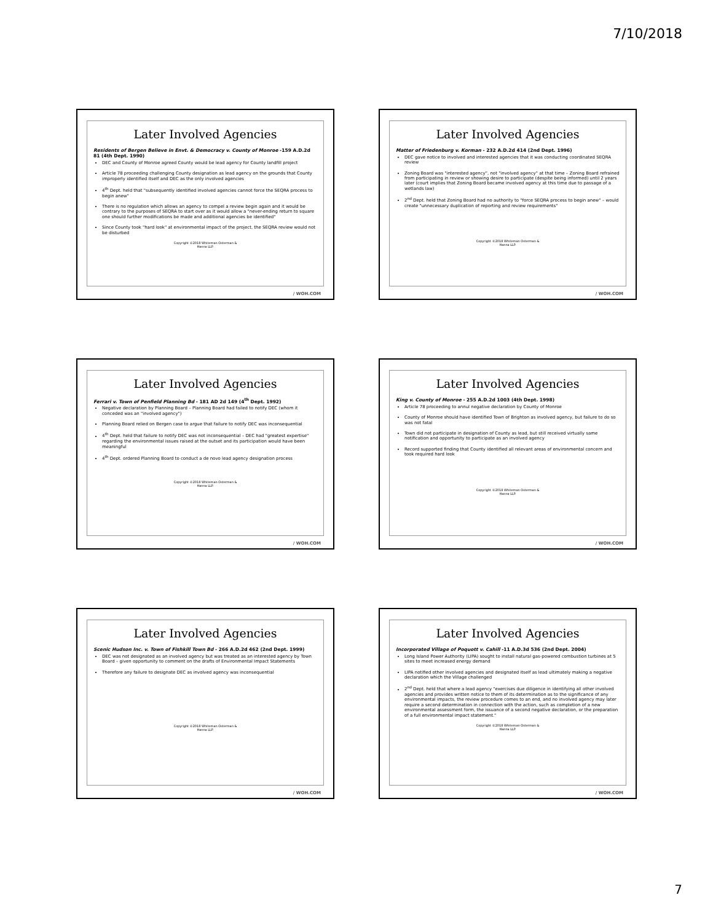7/10/2018
Later Involved Agencies
Residents of Bergen Believe in Envt. & Democracy v. County of Monroe -159 A.D.2d 81 (4th Dept. 1990)
DEC and County of Monroe agreed County would be lead agency for County landfill project
Article 78 proceeding challenging County designation as lead agency on the grounds that County improperly identified itself and DEC as the only involved agencies
4<sup>th</sup> Dept. held that "subsequently identified involved agencies cannot force the SEQRA process to begin anew"
There is no regulation which allows an agency to compel a review begin again and it would be contrary to the purposes of SEQRA to start over as it would allow a "never-ending return to square one should further modifications be made and additional agencies be identified"
Since County took "hard look" at environmental impact of the project, the SEQRA review would not be disturbed
Copyright ©2018 Whiteman Osterman &
Hanna LLP.
/ WOH.COM
Later Involved Agencies
Matter of Friedenburg v. Korman - 232 A.D.2d 414 (2nd Dept. 1996)
DEC gave notice to involved and interested agencies that it was conducting coordinated SEQRA review
Zoning Board was "interested agency", not "involved agency" at that time – Zoning Board refrained from participating in review or showing desire to participate (despite being informed) until 2 years later (court implies that Zoning Board became involved agency at this time due to passage of a wetlands law)
2<sup>nd</sup> Dept. held that Zoning Board had no authority to "force SEQRA process to begin anew" – would create "unnecessary duplication of reporting and review requirements"
Copyright ©2018 Whiteman Osterman &
Hanna LLP.
/ WOH.COM
Later Involved Agencies
Ferrari v. Town of Penfield Planning Bd - 181 AD 2d 149 (4<sup>th</sup> Dept. 1992)
Negative declaration by Planning Board – Planning Board had failed to notify DEC (whom it conceded was an "involved agency")
Planning Board relied on Bergen case to argue that failure to notify DEC was inconsequential
4<sup>th</sup> Dept. held that failure to notify DEC was not inconsequential – DEC had "greatest expertise" regarding the environmental issues raised at the outset and its participation would have been meaningful
4<sup>th</sup> Dept. ordered Planning Board to conduct a de novo lead agency designation process
Copyright ©2018 Whiteman Osterman &
Hanna LLP.
/ WOH.COM
Later Involved Agencies
King v. County of Monroe - 255 A.D.2d 1003 (4th Dept. 1998)
Article 78 proceeding to annul negative declaration by County of Monroe
County of Monroe should have identified Town of Brighton as involved agency, but failure to do so was not fatal
Town did not participate in designation of County as lead, but still received virtually same notification and opportunity to participate as an involved agency
Record supported finding that County identified all relevant areas of environmental concern and took required hard look
Copyright ©2018 Whiteman Osterman &
Hanna LLP.
/ WOH.COM
Later Involved Agencies
Scenic Hudson Inc. v. Town of Fishkill Town Bd - 266 A.D.2d 462 (2nd Dept. 1999)
DEC was not designated as an involved agency but was treated as an interested agency by Town Board – given opportunity to comment on the drafts of Environmental Impact Statements
Therefore any failure to designate DEC as involved agency was inconsequential
Copyright ©2018 Whiteman Osterman &
Hanna LLP.
/ WOH.COM
Later Involved Agencies
Incorporated Village of Poquott v. Cahill -11 A.D.3d 536 (2nd Dept. 2004)
Long Island Power Authority (LIPA) sought to install natural gas-powered combustion turbines at 5 sites to meet increased energy demand
LIPA notified other involved agencies and designated itself as lead ultimately making a negative declaration which the Village challenged
2<sup>nd</sup> Dept. held that where a lead agency "exercises due diligence in identifying all other involved agencies and provides written notice to them of its determination as to the significance of any environmental impacts, the review procedure comes to an end, and no involved agency may later require a second determination in connection with the action, such as completion of a new environmental assessment form, the issuance of a second negative declaration, or the preparation of a full environmental impact statement."
Copyright ©2018 Whiteman Osterman &
Hanna LLP.
/ WOH.COM
7